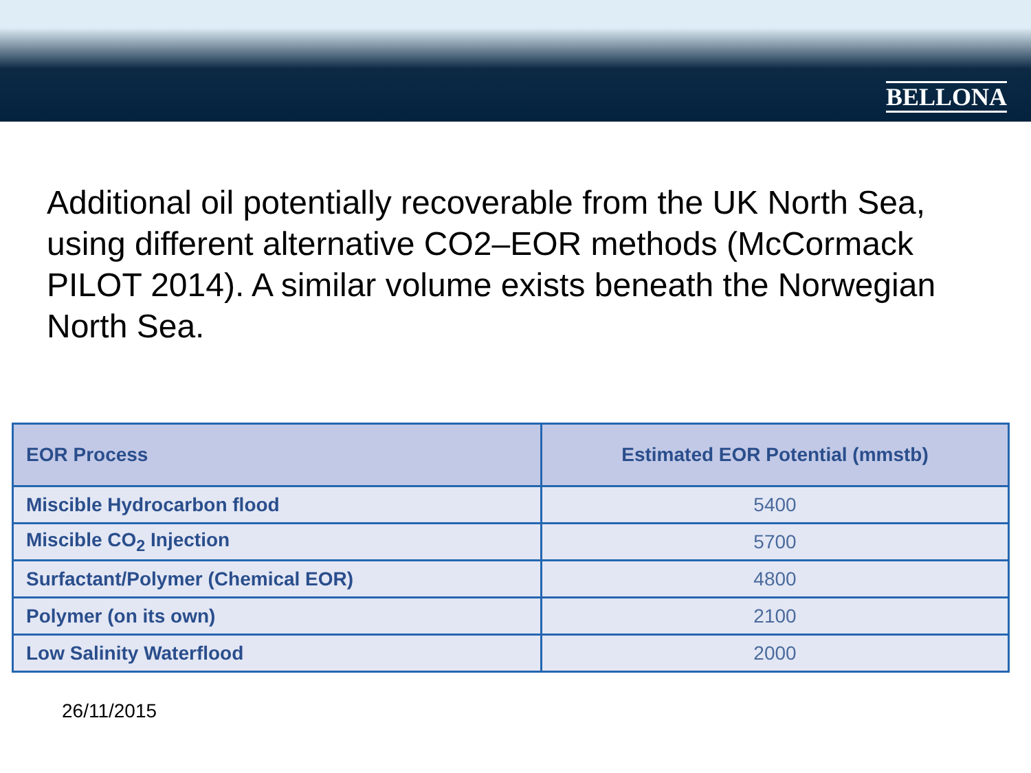BELLONA
Additional oil potentially recoverable from the UK North Sea, using different alternative CO2–EOR methods (McCormack PILOT 2014). A similar volume exists beneath the Norwegian North Sea.
| EOR Process | Estimated EOR Potential (mmstb) |
| --- | --- |
| Miscible Hydrocarbon flood | 5400 |
| Miscible CO<sub>2</sub> Injection | 5700 |
| Surfactant/Polymer (Chemical EOR) | 4800 |
| Polymer (on its own) | 2100 |
| Low Salinity Waterflood | 2000 |
26/11/2015